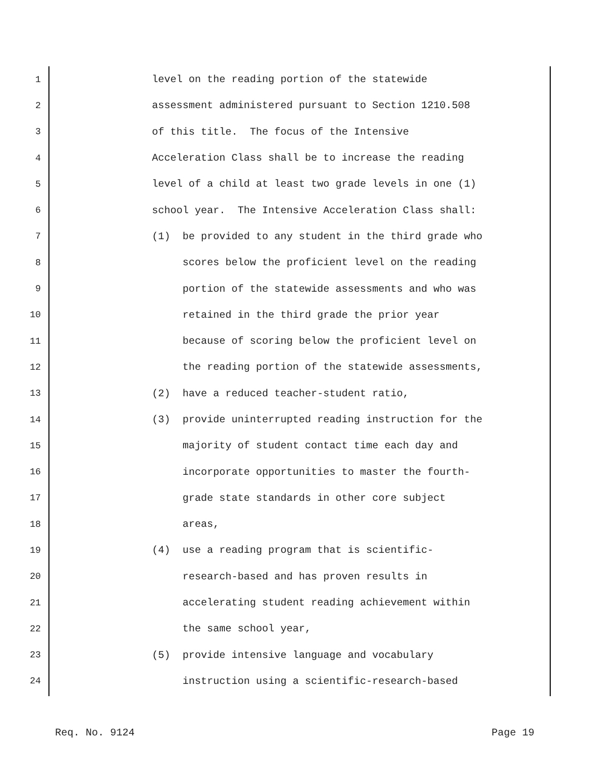1 level on the reading portion of the statewide
2 assessment administered pursuant to Section 1210.508
3 of this title. The focus of the Intensive
4 Acceleration Class shall be to increase the reading
5 level of a child at least two grade levels in one (1)
6 school year. The Intensive Acceleration Class shall:
7 (1) be provided to any student in the third grade who
8 scores below the proficient level on the reading
9 portion of the statewide assessments and who was
10 retained in the third grade the prior year
11 because of scoring below the proficient level on
12 the reading portion of the statewide assessments,
13 (2) have a reduced teacher-student ratio,
14 (3) provide uninterrupted reading instruction for the
15 majority of student contact time each day and
16 incorporate opportunities to master the fourth-
17 grade state standards in other core subject
18 areas,
19 (4) use a reading program that is scientific-
20 research-based and has proven results in
21 accelerating student reading achievement within
22 the same school year,
23 (5) provide intensive language and vocabulary
24 instruction using a scientific-research-based
Req. No. 9124 Page 19